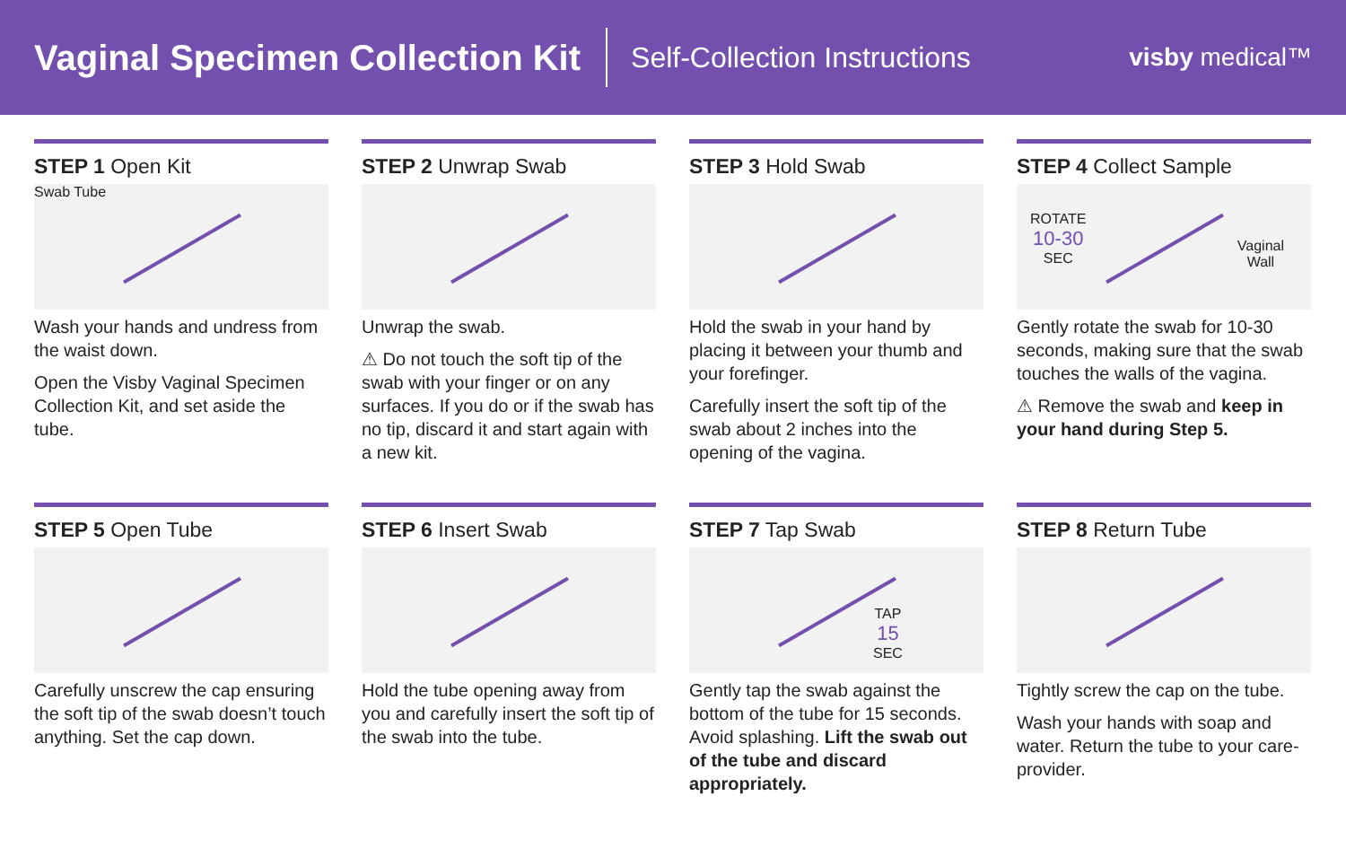Vaginal Specimen Collection Kit
Self-Collection Instructions visby medical™
STEP 1 Open Kit
Swab Tube
Wash your hands and undress from the waist down.
Open the Visby Vaginal Specimen Collection Kit, and set aside the tube.
STEP 2 Unwrap Swab
Unwrap the swab.
⚠ Do not touch the soft tip of the swab with your finger or on any surfaces. If you do or if the swab has no tip, discard it and start again with a new kit.
STEP 3 Hold Swab
Hold the swab in your hand by placing it between your thumb and your forefinger.
Carefully insert the soft tip of the swab about 2 inches into the opening of the vagina.
STEP 4 Collect Sample
ROTATE
10-30
SEC Vaginal
Wall
Gently rotate the swab for 10-30 seconds, making sure that the swab touches the walls of the vagina.
⚠ Remove the swab and keep in your hand during Step 5.
STEP 5 Open Tube
Carefully unscrew the cap ensuring the soft tip of the swab doesn’t touch anything. Set the cap down.
STEP 6 Insert Swab
Hold the tube opening away from you and carefully insert the soft tip of the swab into the tube.
STEP 7 Tap Swab
TAP
15
SEC
Gently tap the swab against the bottom of the tube for 15 seconds. Avoid splashing. Lift the swab out of the tube and discard appropriately.
STEP 8 Return Tube
Tightly screw the cap on the tube.
Wash your hands with soap and water. Return the tube to your care-provider.